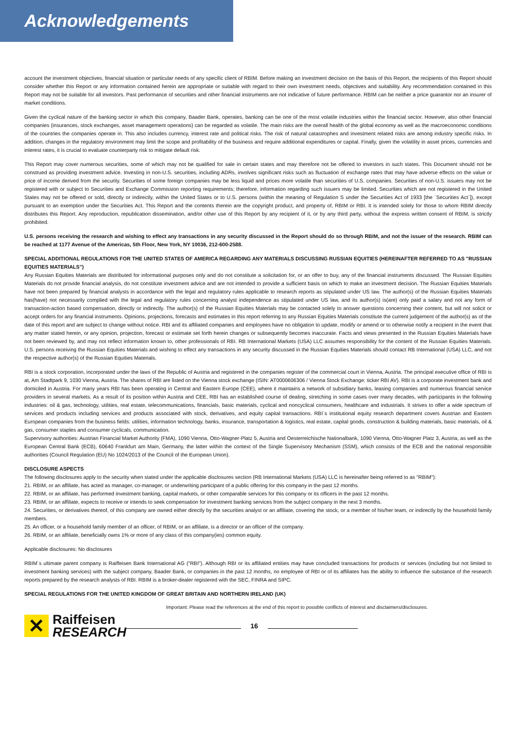Acknowledgements
account the investment objectives, financial situation or particular needs of any specific client of RBIM. Before making an investment decision on the basis of this Report, the recipients of this Report should consider whether this Report or any information contained herein are appropriate or suitable with regard to their own investment needs, objectives and suitability. Any recommendation contained in this Report may not be suitable for all investors. Past performance of securities and other financial instruments are not indicative of future performance. RBIM can be neither a price guarantor nor an insurer of market conditions.
Given the cyclical nature of the banking sector in which this company, Baader Bank, operates, banking can be one of the most volatile industries within the financial sector. However, also other financial companies (insurances, stock exchanges, asset management operations) can be regarded as volatile. The main risks are the overall health of the global economy as well as the macroeconomic conditions of the countries the companies operate in. This also includes currency, interest rate and political risks. The risk of natural catastrophes and investment related risks are among industry specific risks. In addition, changes in the regulatory environment may limit the scope and profitability of the business and require additional expenditures or capital. Finally, given the volatility in asset prices, currencies and interest rates, it is crucial to evaluate counterparty risk to mitigate default risk.
This Report may cover numerous securities, some of which may not be qualified for sale in certain states and may therefore not be offered to investors in such states. This Document should not be construed as providing investment advice. Investing in non-U.S. securities, including ADRs, involves significant risks such as fluctuation of exchange rates that may have adverse effects on the value or price of income derived from the security. Securities of some foreign companies may be less liquid and prices more volatile than securities of U.S. companies. Securities of non-U.S. issuers may not be registered with or subject to Securities and Exchange Commission reporting requirements; therefore, information regarding such issuers may be limited. Securities which are not registered in the United States may not be offered or sold, directly or indirectly, within the United States or to U.S. persons (within the meaning of Regulation S under the Securities Act of 1933 [the ´Securities Act´]), except pursuant to an exemption under the Securities Act. This Report and the contents therein are the copyright product, and property of, RBIM or RBI. It is intended solely for those to whom RBIM directly distributes this Report. Any reproduction, republication dissemination, and/or other use of this Report by any recipient of it, or by any third party, without the express written consent of RBIM, is strictly prohibited.
U.S. persons receiving the research and wishing to effect any transactions in any security discussed in the Report should do so through RBIM, and not the issuer of the research. RBIM can be reached at 1177 Avenue of the Americas, 5th Floor, New York, NY 10036, 212-600-2588.
SPECIAL ADDITIONAL REGULATIONS FOR THE UNITED STATES OF AMERICA REGARDING ANY MATERIALS DISCUSSING RUSSIAN EQUITIES (HEREINAFTER REFERRED TO AS "RUSSIAN EQUITIES MATERIALS")
Any Russian Equities Materials are distributed for informational purposes only and do not constitute a solicitation for, or an offer to buy, any of the financial instruments discussed. The Russian Equities Materials do not provide financial analysis, do not constitute investment advice and are not intended to provide a sufficient basis on which to make an investment decision. The Russian Equities Materials have not been prepared by financial analysts in accordance with the legal and regulatory rules applicable to research reports as stipulated under US law. The author(s) of the Russian Equities Materials has(have) not necessarily complied with the legal and regulatory rules concerning analyst independence as stipulated under US law, and its author(s) is(are) only paid a salary and not any form of transaction-action based compensation, directly or indirectly. The author(s) of the Russian Equities Materials may be contacted solely to answer questions concerning their content, but will not solicit or accept orders for any financial instruments. Opinions, projections, forecasts and estimates in this report referring to any Russian Equities Materials constitute the current judgement of the author(s) as of the date of this report and are subject to change without notice. RBI and its affiliated companies and employees have no obligation to update, modify or amend or to otherwise notify a recipient in the event that any matter stated herein, or any opinion, projection, forecast or estimate set forth herein changes or subsequently becomes inaccurate. Facts and views presented in the Russian Equities Materials have not been reviewed by, and may not reflect information known to, other professionals of RBI. RB International Markets (USA) LLC assumes responsibility for the content of the Russian Equities Materials. U.S. persons receiving the Russian Equities Materials and wishing to effect any transactions in any security discussed in the Russian Equities Materials should contact RB International (USA) LLC, and not the respective author(s) of the Russian Equities Materials.
RBI is a stock corporation, incorporated under the laws of the Republic of Austria and registered in the companies register of the commercial court in Vienna, Austria. The principal executive office of RBI is at, Am Stadtpark 9, 1030 Vienna, Austria. The shares of RBI are listed on the Vienna stock exchange (ISIN: AT0000606306 / Vienna Stock Exchange; ticker RBI AV). RBI is a corporate investment bank and domiciled in Austria. For many years RBI has been operating in Central and Eastern Europe (CEE), where it maintains a network of subsidiary banks, leasing companies and numerous financial service providers in several markets. As a result of its position within Austria and CEE, RBI has an established course of dealing, stretching in some cases over many decades, with participants in the following industries: oil & gas, technology, utilities, real estate, telecommunications, financials, basic materials, cyclical and noncyclical consumers, healthcare and industrials. It strives to offer a wide spectrum of services and products including services and products associated with stock, derivatives, and equity capital transactions. RBI´s institutional equity research department covers Austrian and Eastern European companies from the business fields: utilities, information technology, banks, insurance, transportation & logistics, real estate, capital goods, construction & building materials, basic materials, oil & gas, consumer staples and consumer cyclicals, communication.
Supervisory authorities: Austrian Financial Market Authority (FMA), 1090 Vienna, Otto-Wagner-Platz 5, Austria and Oesterreichische Nationalbank, 1090 Vienna, Otto-Wagner Platz 3, Austria, as well as the European Central Bank (ECB), 60640 Frankfurt am Main, Germany, the latter within the context of the Single Supervisory Mechanism (SSM), which consists of the ECB and the national responsible authorities (Council Regulation (EU) No 1024/2013 of the Council of the European Union).
DISCLOSURE ASPECTS
The following disclosures apply to the security when stated under the applicable disclosures section (RB International Markets (USA) LLC is hereinafter being referred to as "RBIM"):
21. RBIM, or an affiliate, has acted as manager, co-manager, or underwriting participant of a public offering for this company in the past 12 months.
22. RBIM, or an affiliate, has performed investment banking, capital markets, or other comparable services for this company or its officers in the past 12 months.
23. RBIM, or an affiliate, expects to receive or intends to seek compensation for investment banking services from the subject company in the next 3 months.
24. Securities, or derivatives thereof, of this company are owned either directly by the securities analyst or an affiliate, covering the stock, or a member of his/her team, or indirectly by the household family members.
25. An officer, or a household family member of an officer, of RBIM, or an affiliate, is a director or an officer of the company.
26. RBIM, or an affiliate, beneficially owns 1% or more of any class of this company(ies) common equity.
Applicable disclosures: No disclosures
RBIM´s ultimate parent company is Raiffeisen Bank International AG ("RBI"). Although RBI or its affiliated entities may have concluded transactions for products or services (including but not limited to investment banking services) with the subject company, Baader Bank, or companies in the past 12 months, no employee of RBI or of its affiliates has the ability to influence the substance of the research reports prepared by the research analysts of RBI. RBIM is a broker-dealer registered with the SEC, FINRA and SIPC.
SPECIAL REGULATIONS FOR THE UNITED KINGDOM OF GREAT BRITAIN AND NORTHERN IRELAND (UK)
Important: Please read the references at the end of this report to possible conflicts of interest and disclaimers/disclosures.
✕
Raiffeisen
RESEARCH
16